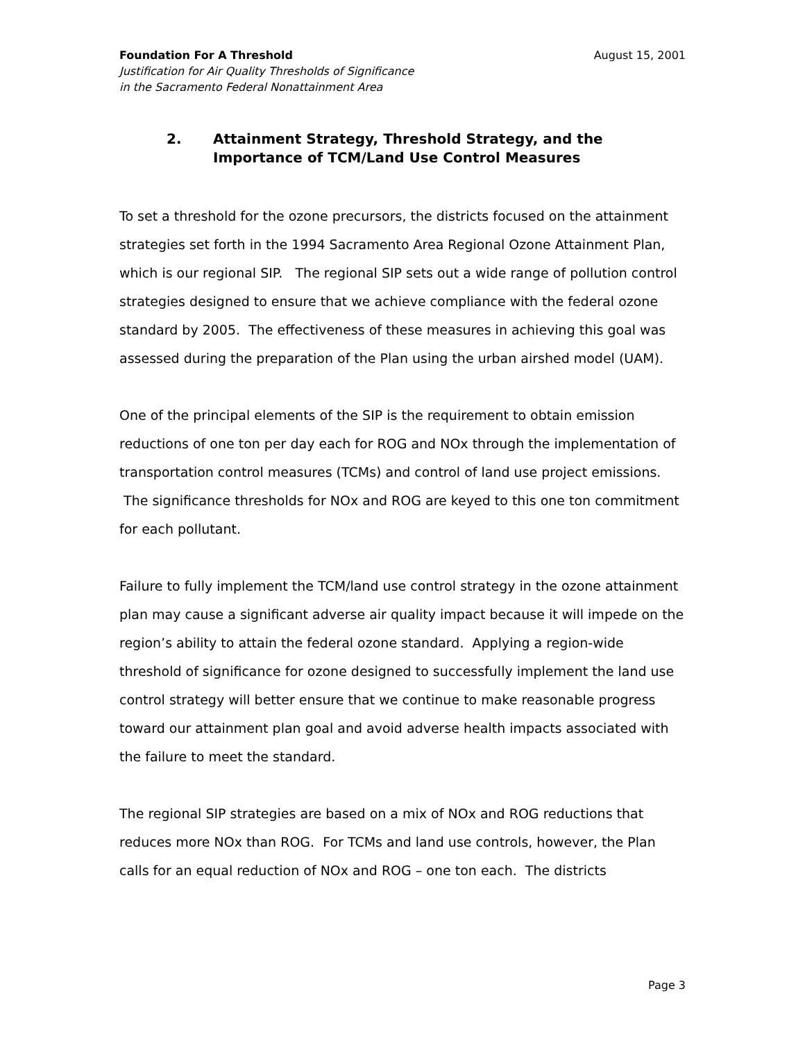Foundation For A Threshold August 15, 2001
Justification for Air Quality Thresholds of Significance
in the Sacramento Federal Nonattainment Area
2. Attainment Strategy, Threshold Strategy, and the
Importance of TCM/Land Use Control Measures
To set a threshold for the ozone precursors, the districts focused on the attainment strategies set forth in the 1994 Sacramento Area Regional Ozone Attainment Plan, which is our regional SIP. The regional SIP sets out a wide range of pollution control strategies designed to ensure that we achieve compliance with the federal ozone standard by 2005. The effectiveness of these measures in achieving this goal was assessed during the preparation of the Plan using the urban airshed model (UAM).
One of the principal elements of the SIP is the requirement to obtain emission reductions of one ton per day each for ROG and NOx through the implementation of transportation control measures (TCMs) and control of land use project emissions. The significance thresholds for NOx and ROG are keyed to this one ton commitment for each pollutant.
Failure to fully implement the TCM/land use control strategy in the ozone attainment plan may cause a significant adverse air quality impact because it will impede on the region’s ability to attain the federal ozone standard. Applying a region-wide threshold of significance for ozone designed to successfully implement the land use control strategy will better ensure that we continue to make reasonable progress toward our attainment plan goal and avoid adverse health impacts associated with the failure to meet the standard.
The regional SIP strategies are based on a mix of NOx and ROG reductions that reduces more NOx than ROG. For TCMs and land use controls, however, the Plan calls for an equal reduction of NOx and ROG – one ton each. The districts
Page 3